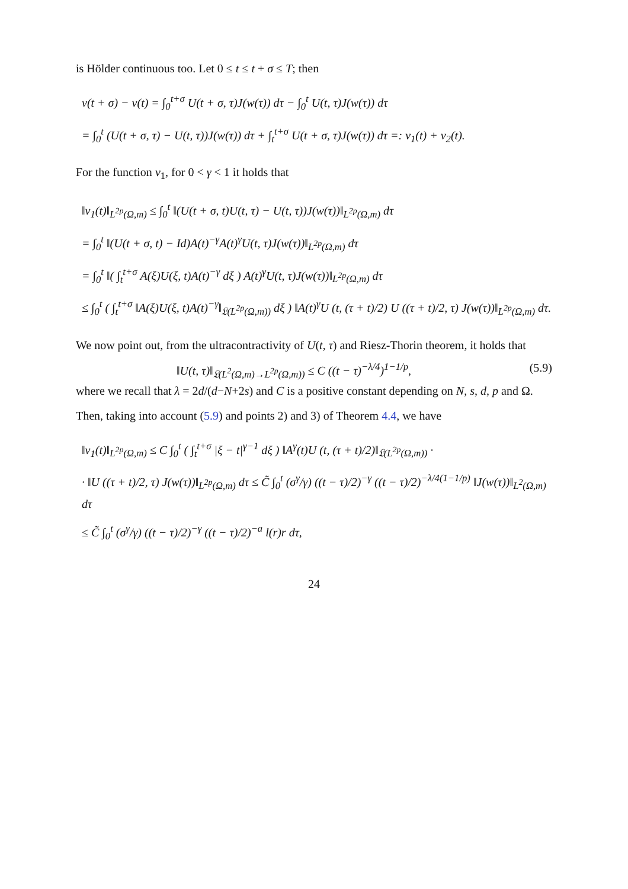is Hölder continuous too. Let 0 ≤ t ≤ t + σ ≤ T; then
v(t + σ) − v(t) = ∫<sub>0</sub><sup>t+σ</sup> U(t + σ, τ)J(w(τ)) dτ − ∫<sub>0</sub><sup>t</sup> U(t, τ)J(w(τ)) dτ
= ∫<sub>0</sub><sup>t</sup> (U(t + σ, τ) − U(t, τ))J(w(τ)) dτ + ∫<sub>t</sub><sup>t+σ</sup> U(t + σ, τ)J(w(τ)) dτ =: v<sub>1</sub>(t) + v<sub>2</sub>(t).
For the function v<sub>1</sub>, for 0 < γ < 1 it holds that
‖v<sub>1</sub>(t)‖<sub>L<sup>2p</sup>(Ω,m)</sub> ≤ ∫<sub>0</sub><sup>t</sup> ‖(U(t + σ, t)U(t, τ) − U(t, τ))J(w(τ))‖<sub>L<sup>2p</sup>(Ω,m)</sub> dτ
= ∫<sub>0</sub><sup>t</sup> ‖(U(t + σ, t) − Id)A(t)<sup>−γ</sup>A(t)<sup>γ</sup>U(t, τ)J(w(τ))‖<sub>L<sup>2p</sup>(Ω,m)</sub> dτ
= ∫<sub>0</sub><sup>t</sup> ‖( ∫<sub>t</sub><sup>t+σ</sup> A(ξ)U(ξ, t)A(t)<sup>−γ</sup> dξ ) A(t)<sup>γ</sup>U(t, τ)J(w(τ))‖<sub>L<sup>2p</sup>(Ω,m)</sub> dτ
≤ ∫<sub>0</sub><sup>t</sup> ( ∫<sub>t</sub><sup>t+σ</sup> ‖A(ξ)U(ξ, t)A(t)<sup>−γ</sup>‖<sub>𝔏(L<sup>2p</sup>(Ω,m))</sub> dξ ) ‖A(t)<sup>γ</sup>U (t, (τ + t)/2) U ((τ + t)/2, τ) J(w(τ))‖<sub>L<sup>2p</sup>(Ω,m)</sub> dτ.
We now point out, from the ultracontractivity of U(t, τ) and Riesz-Thorin theorem, it holds that
‖U(t, τ)‖<sub>𝔏(L<sup>2</sup>(Ω,m)→L<sup>2p</sup>(Ω,m))</sub> ≤ C ((t − τ)<sup>−λ/4</sup>)<sup>1−1/p</sup>, (5.9)
where we recall that λ = 2d/(d−N+2s) and C is a positive constant depending on N, s, d, p and Ω.
Then, taking into account (5.9) and points 2) and 3) of Theorem 4.4, we have
‖v<sub>1</sub>(t)‖<sub>L<sup>2p</sup>(Ω,m)</sub> ≤ C ∫<sub>0</sub><sup>t</sup> ( ∫<sub>t</sub><sup>t+σ</sup> |ξ − t|<sup>γ−1</sup> dξ ) ‖A<sup>γ</sup>(t)U (t, (τ + t)/2)‖<sub>𝔏(L<sup>2p</sup>(Ω,m))</sub> ·
· ‖U ((τ + t)/2, τ) J(w(τ))‖<sub>L<sup>2p</sup>(Ω,m)</sub> dτ ≤ C̃ ∫<sub>0</sub><sup>t</sup> (σ<sup>γ</sup>/γ) ((t − τ)/2)<sup>−γ</sup> ((t − τ)/2)<sup>−λ/4(1−1/p)</sup> ‖J(w(τ))‖<sub>L<sup>2</sup>(Ω,m)</sub> dτ
≤ C̃ ∫<sub>0</sub><sup>t</sup> (σ<sup>γ</sup>/γ) ((t − τ)/2)<sup>−γ</sup> ((t − τ)/2)<sup>−a</sup> l(r)r dτ,
24